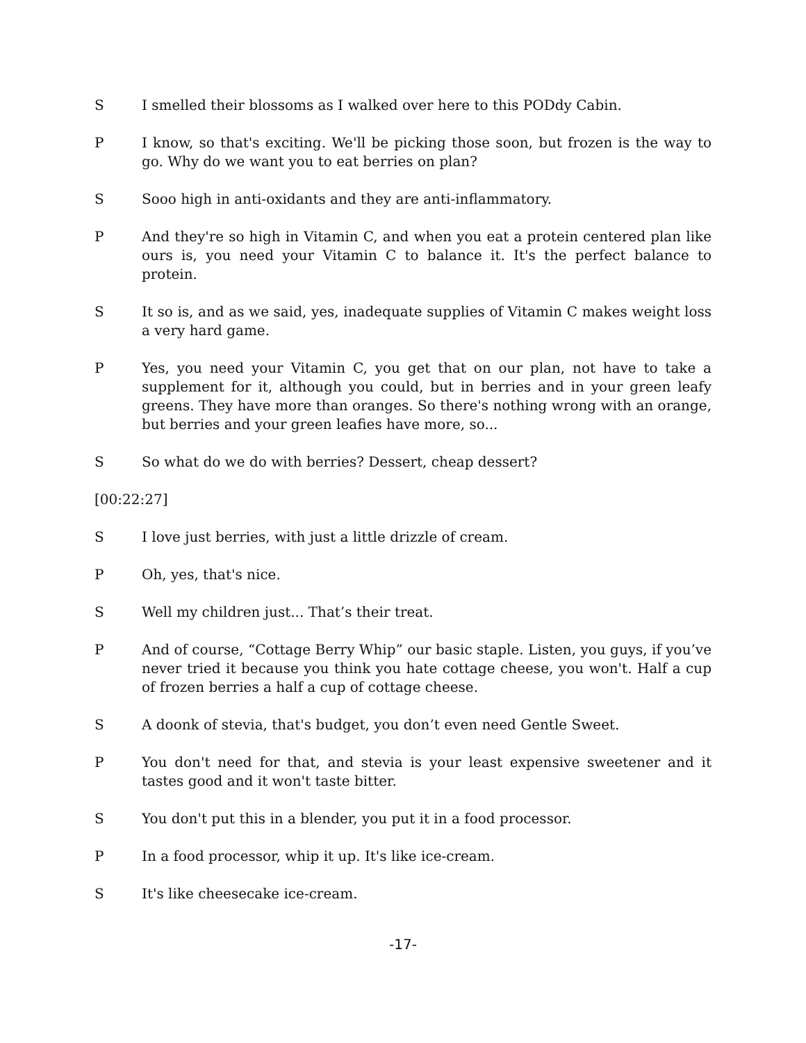S I smelled their blossoms as I walked over here to this PODdy Cabin.
P I know, so that's exciting. We'll be picking those soon, but frozen is the way to go. Why do we want you to eat berries on plan?
S Sooo high in anti-oxidants and they are anti-inflammatory.
P And they're so high in Vitamin C, and when you eat a protein centered plan like ours is, you need your Vitamin C to balance it. It's the perfect balance to protein.
S It so is, and as we said, yes, inadequate supplies of Vitamin C makes weight loss a very hard game.
P Yes, you need your Vitamin C, you get that on our plan, not have to take a supplement for it, although you could, but in berries and in your green leafy greens. They have more than oranges. So there's nothing wrong with an orange, but berries and your green leafies have more, so...
S So what do we do with berries? Dessert, cheap dessert?
[00:22:27]
S I love just berries, with just a little drizzle of cream.
P Oh, yes, that's nice.
S Well my children just... That’s their treat.
P And of course, “Cottage Berry Whip” our basic staple. Listen, you guys, if you’ve never tried it because you think you hate cottage cheese, you won't. Half a cup of frozen berries a half a cup of cottage cheese.
S A doonk of stevia, that's budget, you don’t even need Gentle Sweet.
P You don't need for that, and stevia is your least expensive sweetener and it tastes good and it won't taste bitter.
S You don't put this in a blender, you put it in a food processor.
P In a food processor, whip it up. It's like ice-cream.
S It's like cheesecake ice-cream.
-17-